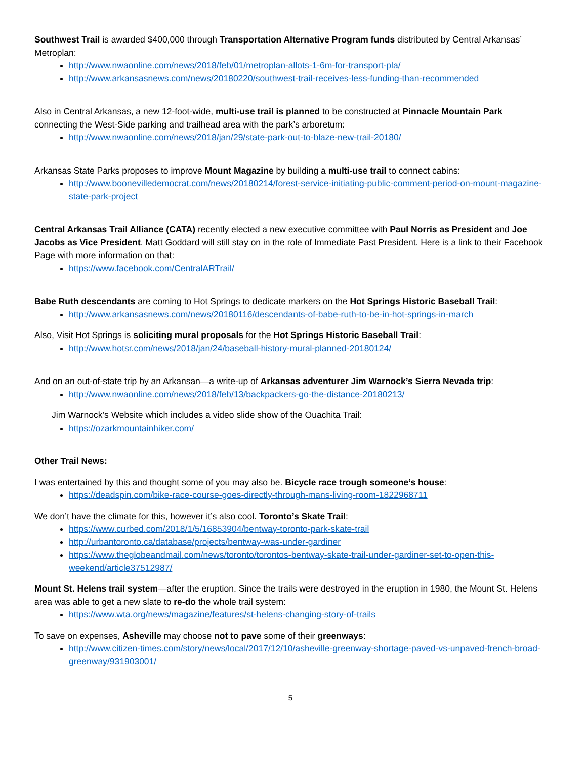Southwest Trail is awarded $400,000 through Transportation Alternative Program funds distributed by Central Arkansas’ Metroplan:
http://www.nwaonline.com/news/2018/feb/01/metroplan-allots-1-6m-for-transport-pla/
http://www.arkansasnews.com/news/20180220/southwest-trail-receives-less-funding-than-recommended
Also in Central Arkansas, a new 12-foot-wide, multi-use trail is planned to be constructed at Pinnacle Mountain Park connecting the West-Side parking and trailhead area with the park’s arboretum:
http://www.nwaonline.com/news/2018/jan/29/state-park-out-to-blaze-new-trail-20180/
Arkansas State Parks proposes to improve Mount Magazine by building a multi-use trail to connect cabins:
http://www.boonevilledemocrat.com/news/20180214/forest-service-initiating-public-comment-period-on-mount-magazine-state-park-project
Central Arkansas Trail Alliance (CATA) recently elected a new executive committee with Paul Norris as President and Joe Jacobs as Vice President. Matt Goddard will still stay on in the role of Immediate Past President. Here is a link to their Facebook Page with more information on that:
https://www.facebook.com/CentralARTrail/
Babe Ruth descendants are coming to Hot Springs to dedicate markers on the Hot Springs Historic Baseball Trail:
http://www.arkansasnews.com/news/20180116/descendants-of-babe-ruth-to-be-in-hot-springs-in-march
Also, Visit Hot Springs is soliciting mural proposals for the Hot Springs Historic Baseball Trail:
http://www.hotsr.com/news/2018/jan/24/baseball-history-mural-planned-20180124/
And on an out-of-state trip by an Arkansan—a write-up of Arkansas adventurer Jim Warnock’s Sierra Nevada trip:
http://www.nwaonline.com/news/2018/feb/13/backpackers-go-the-distance-20180213/
Jim Warnock’s Website which includes a video slide show of the Ouachita Trail:
https://ozarkmountainhiker.com/
Other Trail News:
I was entertained by this and thought some of you may also be. Bicycle race trough someone’s house:
https://deadspin.com/bike-race-course-goes-directly-through-mans-living-room-1822968711
We don’t have the climate for this, however it’s also cool. Toronto’s Skate Trail:
https://www.curbed.com/2018/1/5/16853904/bentway-toronto-park-skate-trail
http://urbantoronto.ca/database/projects/bentway-was-under-gardiner
https://www.theglobeandmail.com/news/toronto/torontos-bentway-skate-trail-under-gardiner-set-to-open-this-weekend/article37512987/
Mount St. Helens trail system—after the eruption. Since the trails were destroyed in the eruption in 1980, the Mount St. Helens area was able to get a new slate to re-do the whole trail system:
https://www.wta.org/news/magazine/features/st-helens-changing-story-of-trails
To save on expenses, Asheville may choose not to pave some of their greenways:
http://www.citizen-times.com/story/news/local/2017/12/10/asheville-greenway-shortage-paved-vs-unpaved-french-broad-greenway/931903001/
5